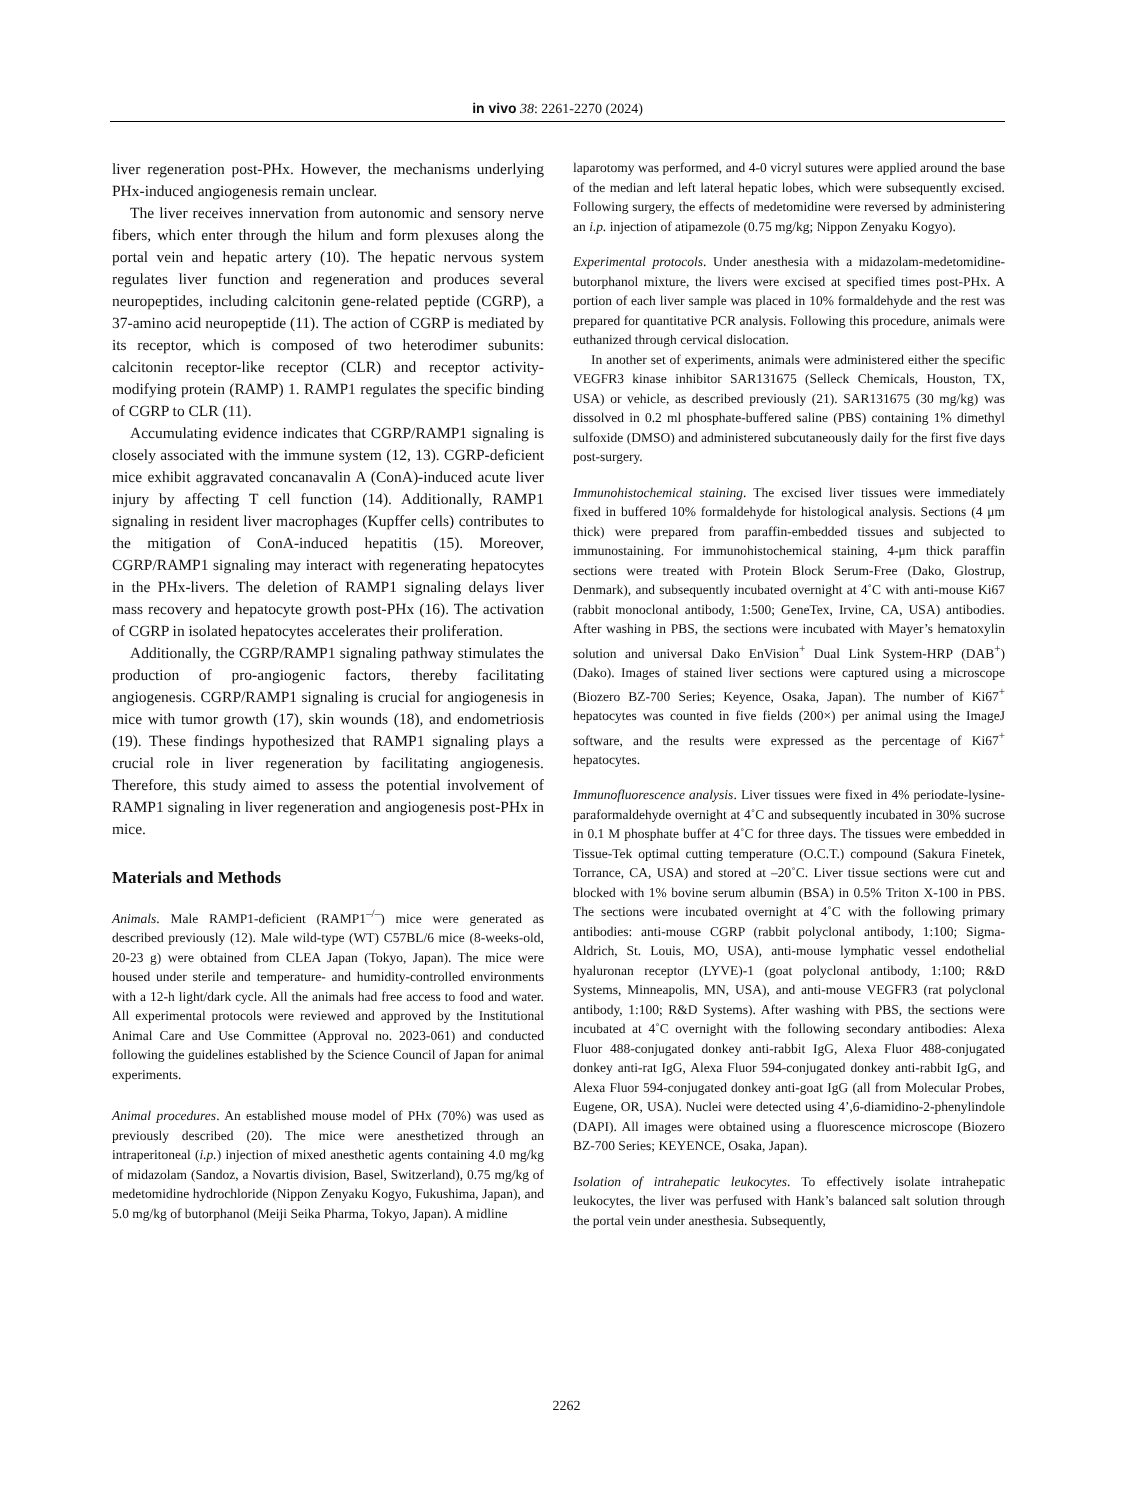in vivo 38: 2261-2270 (2024)
liver regeneration post-PHx. However, the mechanisms underlying PHx-induced angiogenesis remain unclear.
The liver receives innervation from autonomic and sensory nerve fibers, which enter through the hilum and form plexuses along the portal vein and hepatic artery (10). The hepatic nervous system regulates liver function and regeneration and produces several neuropeptides, including calcitonin gene-related peptide (CGRP), a 37-amino acid neuropeptide (11). The action of CGRP is mediated by its receptor, which is composed of two heterodimer subunits: calcitonin receptor-like receptor (CLR) and receptor activity-modifying protein (RAMP) 1. RAMP1 regulates the specific binding of CGRP to CLR (11).
Accumulating evidence indicates that CGRP/RAMP1 signaling is closely associated with the immune system (12, 13). CGRP-deficient mice exhibit aggravated concanavalin A (ConA)-induced acute liver injury by affecting T cell function (14). Additionally, RAMP1 signaling in resident liver macrophages (Kupffer cells) contributes to the mitigation of ConA-induced hepatitis (15). Moreover, CGRP/RAMP1 signaling may interact with regenerating hepatocytes in the PHx-livers. The deletion of RAMP1 signaling delays liver mass recovery and hepatocyte growth post-PHx (16). The activation of CGRP in isolated hepatocytes accelerates their proliferation.
Additionally, the CGRP/RAMP1 signaling pathway stimulates the production of pro-angiogenic factors, thereby facilitating angiogenesis. CGRP/RAMP1 signaling is crucial for angiogenesis in mice with tumor growth (17), skin wounds (18), and endometriosis (19). These findings hypothesized that RAMP1 signaling plays a crucial role in liver regeneration by facilitating angiogenesis. Therefore, this study aimed to assess the potential involvement of RAMP1 signaling in liver regeneration and angiogenesis post-PHx in mice.
Materials and Methods
Animals. Male RAMP1-deficient (RAMP1<sup>–/–</sup>) mice were generated as described previously (12). Male wild-type (WT) C57BL/6 mice (8-weeks-old, 20-23 g) were obtained from CLEA Japan (Tokyo, Japan). The mice were housed under sterile and temperature- and humidity-controlled environments with a 12-h light/dark cycle. All the animals had free access to food and water. All experimental protocols were reviewed and approved by the Institutional Animal Care and Use Committee (Approval no. 2023-061) and conducted following the guidelines established by the Science Council of Japan for animal experiments.
Animal procedures. An established mouse model of PHx (70%) was used as previously described (20). The mice were anesthetized through an intraperitoneal (i.p.) injection of mixed anesthetic agents containing 4.0 mg/kg of midazolam (Sandoz, a Novartis division, Basel, Switzerland), 0.75 mg/kg of medetomidine hydrochloride (Nippon Zenyaku Kogyo, Fukushima, Japan), and 5.0 mg/kg of butorphanol (Meiji Seika Pharma, Tokyo, Japan). A midline
laparotomy was performed, and 4-0 vicryl sutures were applied around the base of the median and left lateral hepatic lobes, which were subsequently excised. Following surgery, the effects of medetomidine were reversed by administering an i.p. injection of atipamezole (0.75 mg/kg; Nippon Zenyaku Kogyo).
Experimental protocols. Under anesthesia with a midazolam-medetomidine-butorphanol mixture, the livers were excised at specified times post-PHx. A portion of each liver sample was placed in 10% formaldehyde and the rest was prepared for quantitative PCR analysis. Following this procedure, animals were euthanized through cervical dislocation.
In another set of experiments, animals were administered either the specific VEGFR3 kinase inhibitor SAR131675 (Selleck Chemicals, Houston, TX, USA) or vehicle, as described previously (21). SAR131675 (30 mg/kg) was dissolved in 0.2 ml phosphate-buffered saline (PBS) containing 1% dimethyl sulfoxide (DMSO) and administered subcutaneously daily for the first five days post-surgery.
Immunohistochemical staining. The excised liver tissues were immediately fixed in buffered 10% formaldehyde for histological analysis. Sections (4 μm thick) were prepared from paraffin-embedded tissues and subjected to immunostaining. For immunohistochemical staining, 4-μm thick paraffin sections were treated with Protein Block Serum-Free (Dako, Glostrup, Denmark), and subsequently incubated overnight at 4˚C with anti-mouse Ki67 (rabbit monoclonal antibody, 1:500; GeneTex, Irvine, CA, USA) antibodies. After washing in PBS, the sections were incubated with Mayer’s hematoxylin solution and universal Dako EnVision<sup>+</sup> Dual Link System-HRP (DAB<sup>+</sup>) (Dako). Images of stained liver sections were captured using a microscope (Biozero BZ-700 Series; Keyence, Osaka, Japan). The number of Ki67<sup>+</sup> hepatocytes was counted in five fields (200×) per animal using the ImageJ software, and the results were expressed as the percentage of Ki67<sup>+</sup> hepatocytes.
Immunofluorescence analysis. Liver tissues were fixed in 4% periodate-lysine-paraformaldehyde overnight at 4˚C and subsequently incubated in 30% sucrose in 0.1 M phosphate buffer at 4˚C for three days. The tissues were embedded in Tissue-Tek optimal cutting temperature (O.C.T.) compound (Sakura Finetek, Torrance, CA, USA) and stored at –20˚C. Liver tissue sections were cut and blocked with 1% bovine serum albumin (BSA) in 0.5% Triton X-100 in PBS. The sections were incubated overnight at 4˚C with the following primary antibodies: anti-mouse CGRP (rabbit polyclonal antibody, 1:100; Sigma-Aldrich, St. Louis, MO, USA), anti-mouse lymphatic vessel endothelial hyaluronan receptor (LYVE)-1 (goat polyclonal antibody, 1:100; R&D Systems, Minneapolis, MN, USA), and anti-mouse VEGFR3 (rat polyclonal antibody, 1:100; R&D Systems). After washing with PBS, the sections were incubated at 4˚C overnight with the following secondary antibodies: Alexa Fluor 488-conjugated donkey anti-rabbit IgG, Alexa Fluor 488-conjugated donkey anti-rat IgG, Alexa Fluor 594-conjugated donkey anti-rabbit IgG, and Alexa Fluor 594-conjugated donkey anti-goat IgG (all from Molecular Probes, Eugene, OR, USA). Nuclei were detected using 4’,6-diamidino-2-phenylindole (DAPI). All images were obtained using a fluorescence microscope (Biozero BZ-700 Series; KEYENCE, Osaka, Japan).
Isolation of intrahepatic leukocytes. To effectively isolate intrahepatic leukocytes, the liver was perfused with Hank’s balanced salt solution through the portal vein under anesthesia. Subsequently,
2262